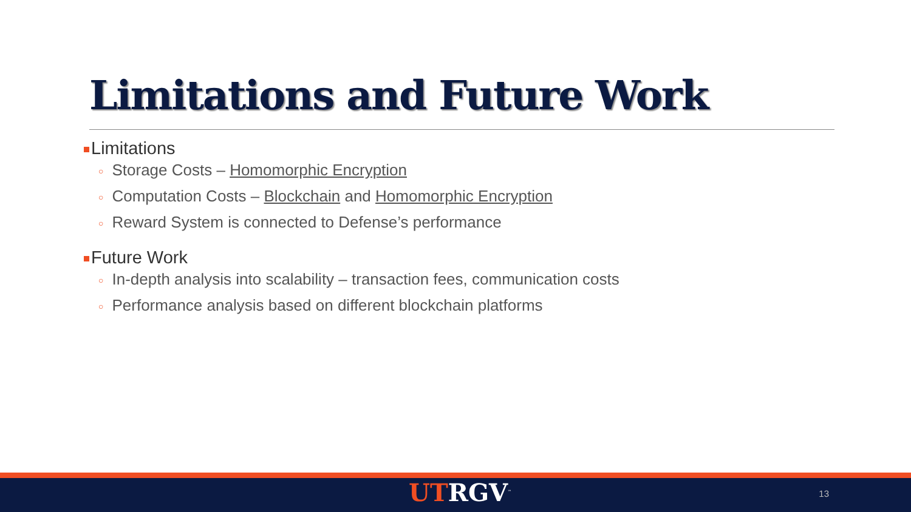Limitations and Future Work
Limitations
○ Storage Costs – Homomorphic Encryption
○ Computation Costs – Blockchain and Homomorphic Encryption
○ Reward System is connected to Defense’s performance
Future Work
○ In-depth analysis into scalability – transaction fees, communication costs
○ Performance analysis based on different blockchain platforms
UTRGV<sup>™</sup> 13